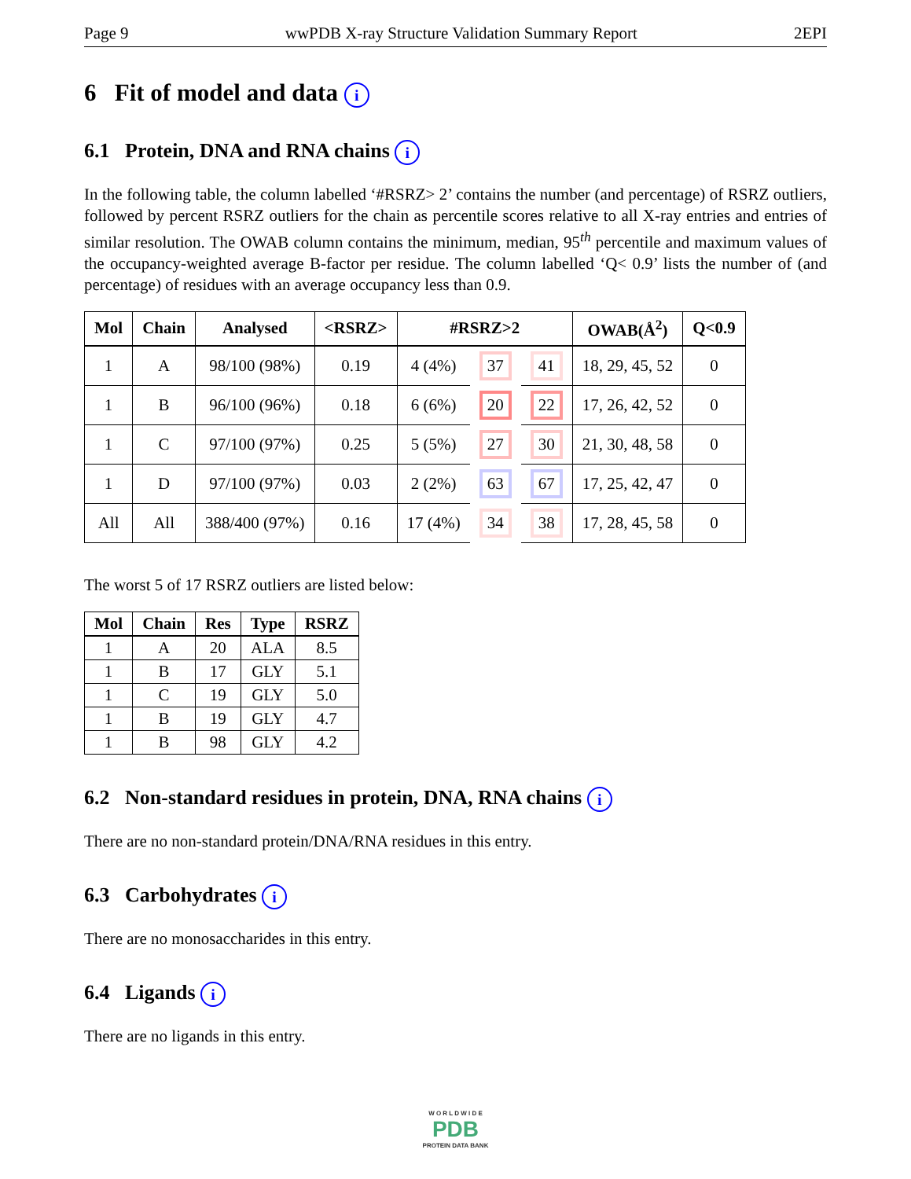Page 9 wwPDB X-ray Structure Validation Summary Report 2EPI
6 Fit of model and data i
6.1 Protein, DNA and RNA chains i
In the following table, the column labelled ‘#RSRZ> 2’ contains the number (and percentage) of RSRZ outliers, followed by percent RSRZ outliers for the chain as percentile scores relative to all X-ray entries and entries of similar resolution. The OWAB column contains the minimum, median, 95<sup>th</sup> percentile and maximum values of the occupancy-weighted average B-factor per residue. The column labelled ‘Q< 0.9’ lists the number of (and percentage) of residues with an average occupancy less than 0.9.
| Mol | Chain | Analysed | <RSRZ> | #RSRZ>2 | | | OWAB(Å<sup>2</sup>) | Q<0.9 |
| --- | --- | --- | --- | --- | --- | --- | --- | --- |
| 1 | A | 98/100 (98%) | 0.19 | 4 (4%) | 37 | 41 | 18, 29, 45, 52 | 0 |
| 1 | B | 96/100 (96%) | 0.18 | 6 (6%) | 20 | 22 | 17, 26, 42, 52 | 0 |
| 1 | C | 97/100 (97%) | 0.25 | 5 (5%) | 27 | 30 | 21, 30, 48, 58 | 0 |
| 1 | D | 97/100 (97%) | 0.03 | 2 (2%) | 63 | 67 | 17, 25, 42, 47 | 0 |
| All | All | 388/400 (97%) | 0.16 | 17 (4%) | 34 | 38 | 17, 28, 45, 58 | 0 |
The worst 5 of 17 RSRZ outliers are listed below:
| Mol | Chain | Res | Type | RSRZ |
| --- | --- | --- | --- | --- |
| 1 | A | 20 | ALA | 8.5 |
| 1 | B | 17 | GLY | 5.1 |
| 1 | C | 19 | GLY | 5.0 |
| 1 | B | 19 | GLY | 4.7 |
| 1 | B | 98 | GLY | 4.2 |
6.2 Non-standard residues in protein, DNA, RNA chains i
There are no non-standard protein/DNA/RNA residues in this entry.
6.3 Carbohydrates i
There are no monosaccharides in this entry.
6.4 Ligands i
There are no ligands in this entry.
W O R L D W I D E
PDB
PROTEIN DATA BANK